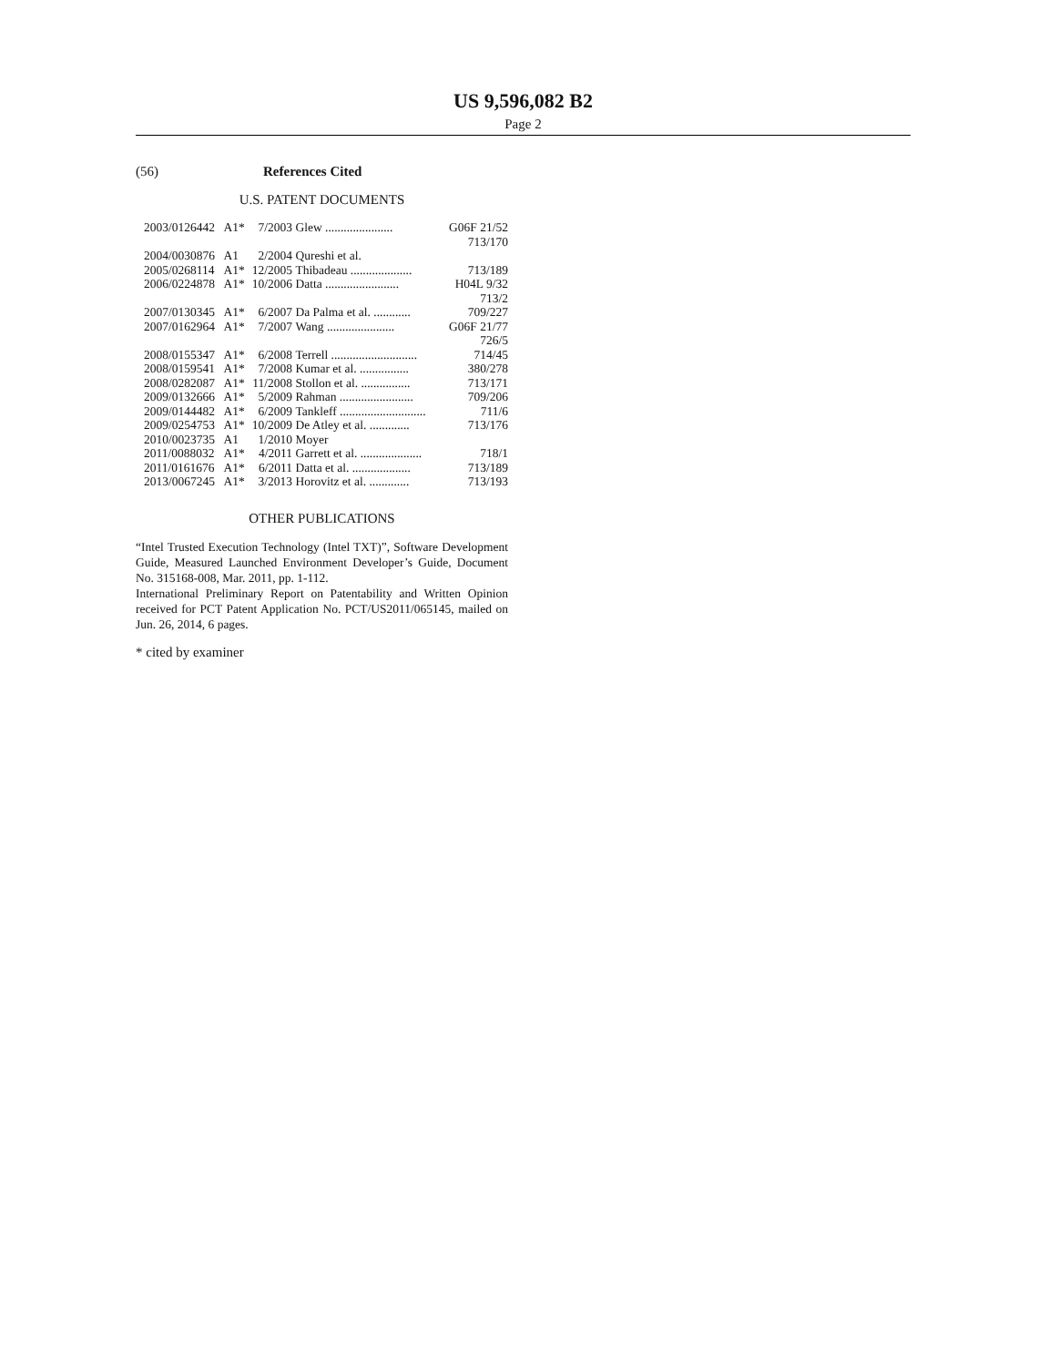US 9,596,082 B2
Page 2
(56) References Cited
U.S. PATENT DOCUMENTS
| 2003/0126442 | A1* | 7/2003 | Glew ...................... | G06F 21/52 |
| | | | | 713/170 |
| 2004/0030876 | A1 | 2/2004 | Qureshi et al. | |
| 2005/0268114 | A1* | 12/2005 | Thibadeau .................... | 713/189 |
| 2006/0224878 | A1* | 10/2006 | Datta ........................ | H04L 9/32 |
| | | | | 713/2 |
| 2007/0130345 | A1* | 6/2007 | Da Palma et al. ............ | 709/227 |
| 2007/0162964 | A1* | 7/2007 | Wang ...................... | G06F 21/77 |
| | | | | 726/5 |
| 2008/0155347 | A1* | 6/2008 | Terrell ............................ | 714/45 |
| 2008/0159541 | A1* | 7/2008 | Kumar et al. ................ | 380/278 |
| 2008/0282087 | A1* | 11/2008 | Stollon et al. ................ | 713/171 |
| 2009/0132666 | A1* | 5/2009 | Rahman ........................ | 709/206 |
| 2009/0144482 | A1* | 6/2009 | Tankleff ............................ | 711/6 |
| 2009/0254753 | A1* | 10/2009 | De Atley et al. ............. | 713/176 |
| 2010/0023735 | A1 | 1/2010 | Moyer | |
| 2011/0088032 | A1* | 4/2011 | Garrett et al. .................... | 718/1 |
| 2011/0161676 | A1* | 6/2011 | Datta et al. ................... | 713/189 |
| 2013/0067245 | A1* | 3/2013 | Horovitz et al. ............. | 713/193 |
OTHER PUBLICATIONS
“Intel Trusted Execution Technology (Intel TXT)”, Software Development Guide, Measured Launched Environment Developer’s Guide, Document No. 315168-008, Mar. 2011, pp. 1-112.
International Preliminary Report on Patentability and Written Opinion received for PCT Patent Application No. PCT/US2011/065145, mailed on Jun. 26, 2014, 6 pages.
* cited by examiner